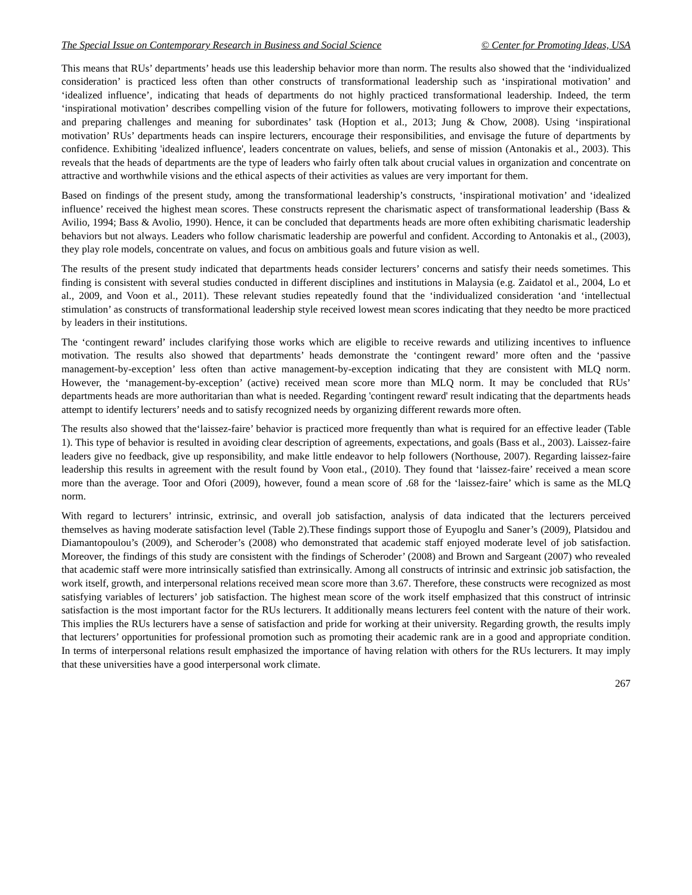The Special Issue on Contemporary Research in Business and Social Science © Center for Promoting Ideas, USA
This means that RUs’ departments’ heads use this leadership behavior more than norm. The results also showed that the ‘individualized consideration’ is practiced less often than other constructs of transformational leadership such as ‘inspirational motivation’ and ‘idealized influence’, indicating that heads of departments do not highly practiced transformational leadership. Indeed, the term ‘inspirational motivation’ describes compelling vision of the future for followers, motivating followers to improve their expectations, and preparing challenges and meaning for subordinates’ task (Hoption et al., 2013; Jung & Chow, 2008). Using ‘inspirational motivation’ RUs’ departments heads can inspire lecturers, encourage their responsibilities, and envisage the future of departments by confidence. Exhibiting 'idealized influence', leaders concentrate on values, beliefs, and sense of mission (Antonakis et al., 2003). This reveals that the heads of departments are the type of leaders who fairly often talk about crucial values in organization and concentrate on attractive and worthwhile visions and the ethical aspects of their activities as values are very important for them.
Based on findings of the present study, among the transformational leadership’s constructs, ‘inspirational motivation’ and ‘idealized influence’ received the highest mean scores. These constructs represent the charismatic aspect of transformational leadership (Bass & Avilio, 1994; Bass & Avolio, 1990). Hence, it can be concluded that departments heads are more often exhibiting charismatic leadership behaviors but not always. Leaders who follow charismatic leadership are powerful and confident. According to Antonakis et al., (2003), they play role models, concentrate on values, and focus on ambitious goals and future vision as well.
The results of the present study indicated that departments heads consider lecturers’ concerns and satisfy their needs sometimes. This finding is consistent with several studies conducted in different disciplines and institutions in Malaysia (e.g. Zaidatol et al., 2004, Lo et al., 2009, and Voon et al., 2011). These relevant studies repeatedly found that the ‘individualized consideration ‘and ‘intellectual stimulation’ as constructs of transformational leadership style received lowest mean scores indicating that they needto be more practiced by leaders in their institutions.
The ‘contingent reward’ includes clarifying those works which are eligible to receive rewards and utilizing incentives to influence motivation. The results also showed that departments’ heads demonstrate the ‘contingent reward’ more often and the ‘passive management-by-exception’ less often than active management-by-exception indicating that they are consistent with MLQ norm. However, the ‘management-by-exception’ (active) received mean score more than MLQ norm. It may be concluded that RUs’ departments heads are more authoritarian than what is needed. Regarding 'contingent reward' result indicating that the departments heads attempt to identify lecturers’ needs and to satisfy recognized needs by organizing different rewards more often.
The results also showed that the‘laissez-faire’ behavior is practiced more frequently than what is required for an effective leader (Table 1). This type of behavior is resulted in avoiding clear description of agreements, expectations, and goals (Bass et al., 2003). Laissez-faire leaders give no feedback, give up responsibility, and make little endeavor to help followers (Northouse, 2007). Regarding laissez-faire leadership this results in agreement with the result found by Voon etal., (2010). They found that ‘laissez-faire’ received a mean score more than the average. Toor and Ofori (2009), however, found a mean score of .68 for the ‘laissez-faire’ which is same as the MLQ norm.
With regard to lecturers’ intrinsic, extrinsic, and overall job satisfaction, analysis of data indicated that the lecturers perceived themselves as having moderate satisfaction level (Table 2).These findings support those of Eyupoglu and Saner’s (2009), Platsidou and Diamantopoulou’s (2009), and Scheroder’s (2008) who demonstrated that academic staff enjoyed moderate level of job satisfaction. Moreover, the findings of this study are consistent with the findings of Scheroder’ (2008) and Brown and Sargeant (2007) who revealed that academic staff were more intrinsically satisfied than extrinsically. Among all constructs of intrinsic and extrinsic job satisfaction, the work itself, growth, and interpersonal relations received mean score more than 3.67. Therefore, these constructs were recognized as most satisfying variables of lecturers’ job satisfaction. The highest mean score of the work itself emphasized that this construct of intrinsic satisfaction is the most important factor for the RUs lecturers. It additionally means lecturers feel content with the nature of their work. This implies the RUs lecturers have a sense of satisfaction and pride for working at their university. Regarding growth, the results imply that lecturers’ opportunities for professional promotion such as promoting their academic rank are in a good and appropriate condition. In terms of interpersonal relations result emphasized the importance of having relation with others for the RUs lecturers. It may imply that these universities have a good interpersonal work climate.
267